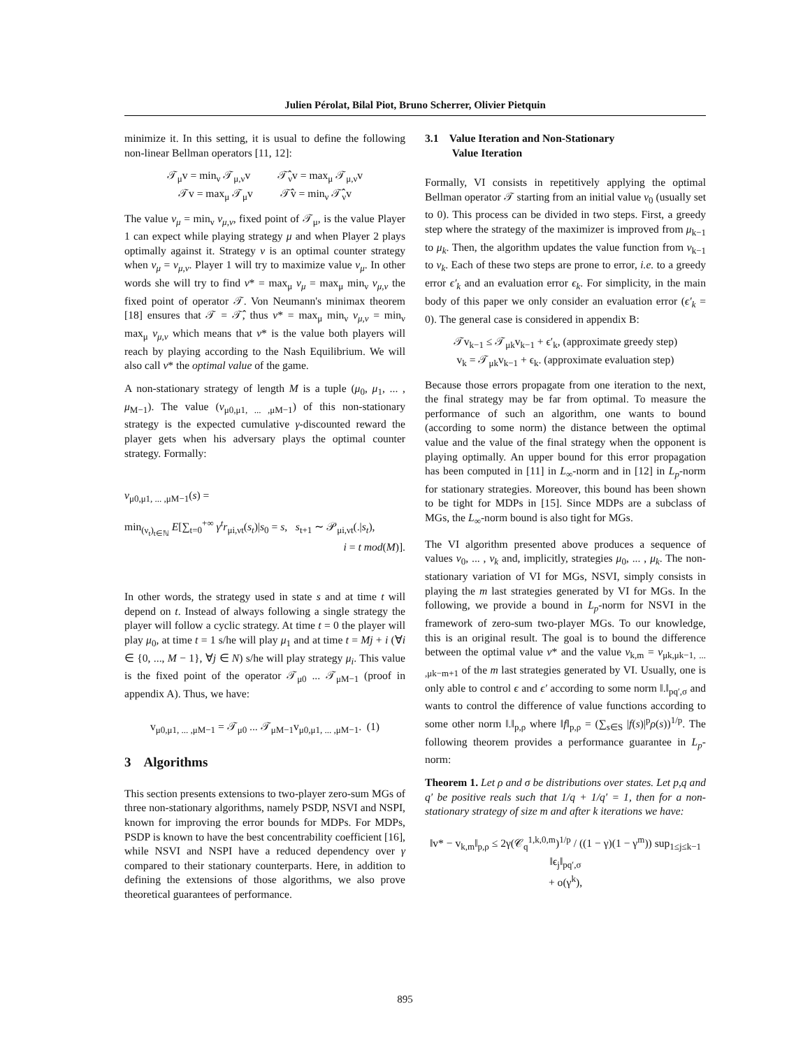Julien Pérolat, Bilal Piot, Bruno Scherrer, Olivier Pietquin
minimize it. In this setting, it is usual to define the following non-linear Bellman operators [11, 12]:
𝒯<sub>μ</sub>v = min<sub>ν</sub> 𝒯<sub>μ,ν</sub>v 𝒯̂<sub>ν</sub>v = max<sub>μ</sub> 𝒯<sub>μ,ν</sub>v
𝒯v = max<sub>μ</sub> 𝒯<sub>μ</sub>v 𝒯̂v = min<sub>ν</sub> 𝒯̂<sub>ν</sub>v
The value v<sub>μ</sub> = min<sub>ν</sub> v<sub>μ,ν</sub>, fixed point of 𝒯<sub>μ</sub>, is the value Player 1 can expect while playing strategy μ and when Player 2 plays optimally against it. Strategy ν is an optimal counter strategy when v<sub>μ</sub> = v<sub>μ,ν</sub>. Player 1 will try to maximize value v<sub>μ</sub>. In other words she will try to find v* = max<sub>μ</sub> v<sub>μ</sub> = max<sub>μ</sub> min<sub>ν</sub> v<sub>μ,ν</sub> the fixed point of operator 𝒯. Von Neumann's minimax theorem [18] ensures that 𝒯 = 𝒯̂, thus v* = max<sub>μ</sub> min<sub>ν</sub> v<sub>μ,ν</sub> = min<sub>ν</sub> max<sub>μ</sub> v<sub>μ,ν</sub> which means that v* is the value both players will reach by playing according to the Nash Equilibrium. We will also call v* the optimal value of the game.
A non-stationary strategy of length M is a tuple (μ<sub>0</sub>, μ<sub>1</sub>, ... , μ<sub>M−1</sub>). The value (v<sub>μ0,μ1, ... ,μM−1</sub>) of this non-stationary strategy is the expected cumulative γ-discounted reward the player gets when his adversary plays the optimal counter strategy. Formally:
v<sub>μ0,μ1, ... ,μM−1</sub>(s) =
min<sub>(ν<sub>t</sub>)<sub>t∈ℕ</sub></sub> E[∑<sub>t=0</sub><sup>+∞</sup> γ<sup>t</sup>r<sub>μi,νt</sub>(s<sub>t</sub>)|s<sub>0</sub> = s, s<sub>t+1</sub> ∼ 𝒫<sub>μi,νt</sub>(.|s<sub>t</sub>),
i = t mod(M)].
In other words, the strategy used in state s and at time t will depend on t. Instead of always following a single strategy the player will follow a cyclic strategy. At time t = 0 the player will play μ<sub>0</sub>, at time t = 1 s/he will play μ<sub>1</sub> and at time t = Mj + i (∀i ∈ {0, ..., M − 1}, ∀j ∈ N) s/he will play strategy μ<sub>i</sub>. This value is the fixed point of the operator 𝒯<sub>μ0</sub> ... 𝒯<sub>μM−1</sub> (proof in appendix A). Thus, we have:
v<sub>μ0,μ1, ... ,μM−1</sub> = 𝒯<sub>μ0</sub> ... 𝒯<sub>μM−1</sub>v<sub>μ0,μ1, ... ,μM−1</sub>. (1)
3 Algorithms
This section presents extensions to two-player zero-sum MGs of three non-stationary algorithms, namely PSDP, NSVI and NSPI, known for improving the error bounds for MDPs. For MDPs, PSDP is known to have the best concentrability coefficient [16], while NSVI and NSPI have a reduced dependency over γ compared to their stationary counterparts. Here, in addition to defining the extensions of those algorithms, we also prove theoretical guarantees of performance.
3.1 Value Iteration and Non-Stationary
Value Iteration
Formally, VI consists in repetitively applying the optimal Bellman operator 𝒯 starting from an initial value v<sub>0</sub> (usually set to 0). This process can be divided in two steps. First, a greedy step where the strategy of the maximizer is improved from μ<sub>k−1</sub> to μ<sub>k</sub>. Then, the algorithm updates the value function from v<sub>k−1</sub> to v<sub>k</sub>. Each of these two steps are prone to error, i.e. to a greedy error ϵ′<sub>k</sub> and an evaluation error ϵ<sub>k</sub>. For simplicity, in the main body of this paper we only consider an evaluation error (ϵ′<sub>k</sub> = 0). The general case is considered in appendix B:
𝒯v<sub>k−1</sub> ≤ 𝒯<sub>μk</sub>v<sub>k−1</sub> + ϵ′<sub>k</sub>, (approximate greedy step)
v<sub>k</sub> = 𝒯<sub>μk</sub>v<sub>k−1</sub> + ϵ<sub>k</sub>. (approximate evaluation step)
Because those errors propagate from one iteration to the next, the final strategy may be far from optimal. To measure the performance of such an algorithm, one wants to bound (according to some norm) the distance between the optimal value and the value of the final strategy when the opponent is playing optimally. An upper bound for this error propagation has been computed in [11] in L<sub>∞</sub>-norm and in [12] in L<sub>p</sub>-norm for stationary strategies. Moreover, this bound has been shown to be tight for MDPs in [15]. Since MDPs are a subclass of MGs, the L<sub>∞</sub>-norm bound is also tight for MGs.
The VI algorithm presented above produces a sequence of values v<sub>0</sub>, ... , v<sub>k</sub> and, implicitly, strategies μ<sub>0</sub>, ... , μ<sub>k</sub>. The non-stationary variation of VI for MGs, NSVI, simply consists in playing the m last strategies generated by VI for MGs. In the following, we provide a bound in L<sub>p</sub>-norm for NSVI in the framework of zero-sum two-player MGs. To our knowledge, this is an original result. The goal is to bound the difference between the optimal value v* and the value v<sub>k,m</sub> = v<sub>μk,μk−1, ... ,μk−m+1</sub> of the m last strategies generated by VI. Usually, one is only able to control ϵ and ϵ′ according to some norm ‖.‖<sub>pq′,σ</sub> and wants to control the difference of value functions according to some other norm ‖.‖<sub>p,ρ</sub> where ‖f‖<sub>p,ρ</sub> = (∑<sub>s∈S</sub> |f(s)|<sup>p</sup>ρ(s))<sup>1/p</sup>. The following theorem provides a performance guarantee in L<sub>p</sub>-norm:
Theorem 1. Let ρ and σ be distributions over states. Let p,q and q′ be positive reals such that 1/q + 1/q′ = 1, then for a non-stationary strategy of size m and after k iterations we have:
‖v* − v<sub>k,m</sub>‖<sub>p,ρ</sub> ≤ 2γ(𝒞<sub>q</sub><sup>1,k,0,m</sup>)<sup>1/p</sup> / ((1 − γ)(1 − γ<sup>m</sup>)) sup<sub>1≤j≤k−1</sub> ‖ϵ<sub>j</sub>‖<sub>pq′,σ</sub>
+ o(γ<sup>k</sup>),
895